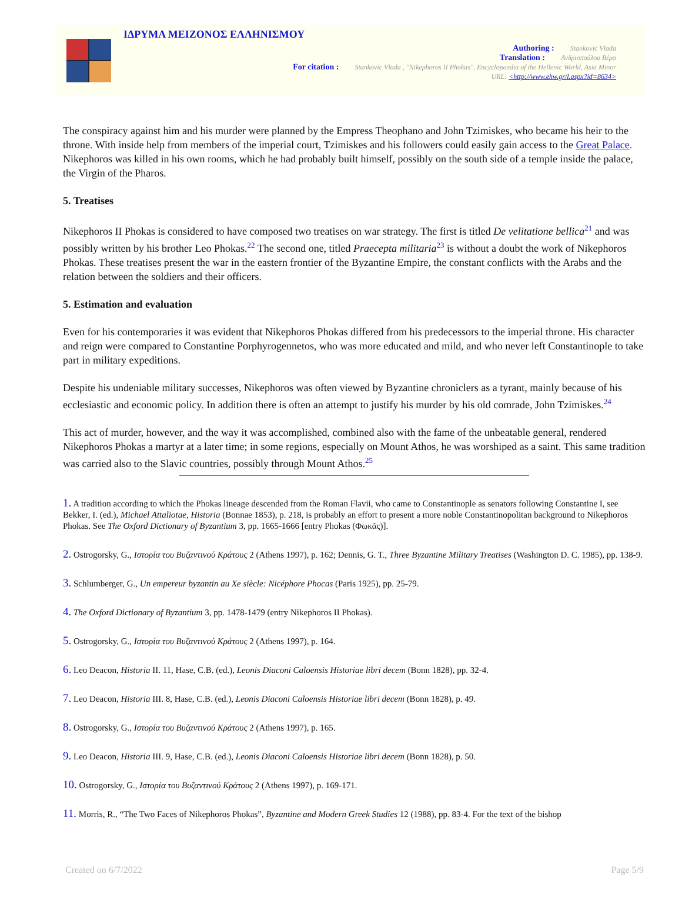ΙΔΡΥΜΑ ΜΕΙΖΟΝΟΣ ΕΛΛΗΝΙΣΜΟΥ
Authoring : Stankovic Vlada
Translation : Ανδριοπούλου Βέρα
For citation : Stankovic Vlada , "Nikephoros II Phokas", Encyclopaedia of the Hellenic World, Asia Minor
URL: <http://www.ehw.gr/l.aspx?id=8634>
The conspiracy against him and his murder were planned by the Empress Theophano and John Tzimiskes, who became his heir to the throne. With inside help from members of the imperial court, Tzimiskes and his followers could easily gain access to the Great Palace. Nikephoros was killed in his own rooms, which he had probably built himself, possibly on the south side of a temple inside the palace, the Virgin of the Pharos.
5. Treatises
Nikephoros II Phokas is considered to have composed two treatises on war strategy. The first is titled De velitatione bellica<sup>21</sup> and was possibly written by his brother Leo Phokas.<sup>22</sup> The second one, titled Praecepta militaria<sup>23</sup> is without a doubt the work of Nikephoros Phokas. These treatises present the war in the eastern frontier of the Byzantine Empire, the constant conflicts with the Arabs and the relation between the soldiers and their officers.
5. Estimation and evaluation
Even for his contemporaries it was evident that Nikephoros Phokas differed from his predecessors to the imperial throne. His character and reign were compared to Constantine Porphyrogennetos, who was more educated and mild, and who never left Constantinople to take part in military expeditions.
Despite his undeniable military successes, Nikephoros was often viewed by Byzantine chroniclers as a tyrant, mainly because of his ecclesiastic and economic policy. In addition there is often an attempt to justify his murder by his old comrade, John Tzimiskes.<sup>24</sup>
This act of murder, however, and the way it was accomplished, combined also with the fame of the unbeatable general, rendered Nikephoros Phokas a martyr at a later time; in some regions, especially on Mount Athos, he was worshiped as a saint. This same tradition was carried also to the Slavic countries, possibly through Mount Athos.<sup>25</sup>
1. A tradition according to which the Phokas lineage descended from the Roman Flavii, who came to Constantinople as senators following Constantine I, see Bekker, I. (ed.), Michael Attaliotae, Historia (Bonnae 1853), p. 218, is probably an effort to present a more noble Constantinopolitan background to Nikephoros Phokas. See The Oxford Dictionary of Byzantium 3, pp. 1665-1666 [entry Phokas (Φωκᾶς)].
2. Ostrogorsky, G., Ιστορία του Βυζαντινού Κράτους 2 (Athens 1997), p. 162; Dennis, G. T., Three Byzantine Military Treatises (Washington D. C. 1985), pp. 138-9.
3. Schlumberger, G., Un empereur byzantin au Xe siècle: Nicéphore Phocas (Paris 1925), pp. 25-79.
4. The Oxford Dictionary of Byzantium 3, pp. 1478-1479 (entry Nikephoros II Phokas).
5. Ostrogorsky, G., Ιστορία του Βυζαντινού Κράτους 2 (Athens 1997), p. 164.
6. Leo Deacon, Historia II. 11, Hase, C.B. (ed.), Leonis Diaconi Caloensis Historiae libri decem (Bonn 1828), pp. 32-4.
7. Leo Deacon, Historia III. 8, Hase, C.B. (ed.), Leonis Diaconi Caloensis Historiae libri decem (Bonn 1828), p. 49.
8. Ostrogorsky, G., Ιστορία του Βυζαντινού Κράτους 2 (Athens 1997), p. 165.
9. Leo Deacon, Historia III. 9, Hase, C.B. (ed.), Leonis Diaconi Caloensis Historiae libri decem (Bonn 1828), p. 50.
10. Ostrogorsky, G., Ιστορία του Βυζαντινού Κράτους 2 (Athens 1997), p. 169-171.
11. Morris, R., “The Two Faces of Nikephoros Phokas”, Byzantine and Modern Greek Studies 12 (1988), pp. 83-4. For the text of the bishop
Created on 6/7/2022 Page 5/9